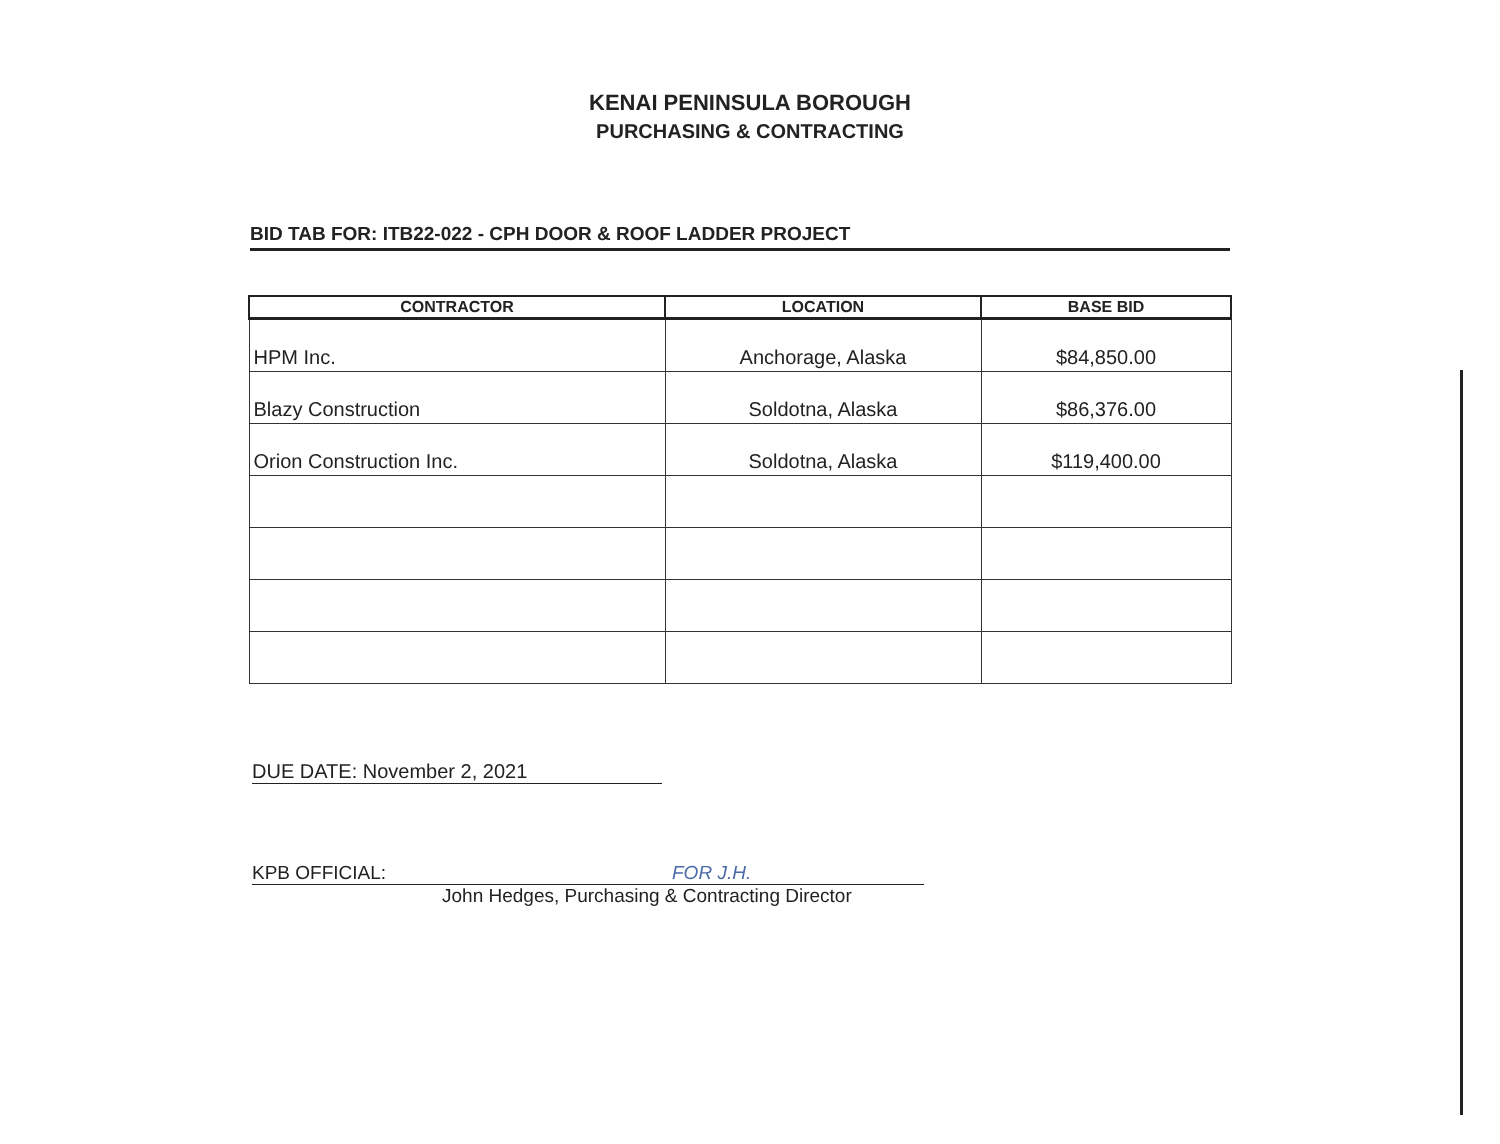KENAI PENINSULA BOROUGH
PURCHASING & CONTRACTING
BID TAB FOR: ITB22-022 - CPH DOOR & ROOF LADDER PROJECT
| CONTRACTOR | LOCATION | BASE BID |
| --- | --- | --- |
| HPM Inc. | Anchorage, Alaska | $84,850.00 |
| Blazy Construction | Soldotna, Alaska | $86,376.00 |
| Orion Construction Inc. | Soldotna, Alaska | $119,400.00 |
DUE DATE: November 2, 2021
KPB OFFICIAL: FOR J.H.
John Hedges, Purchasing & Contracting Director